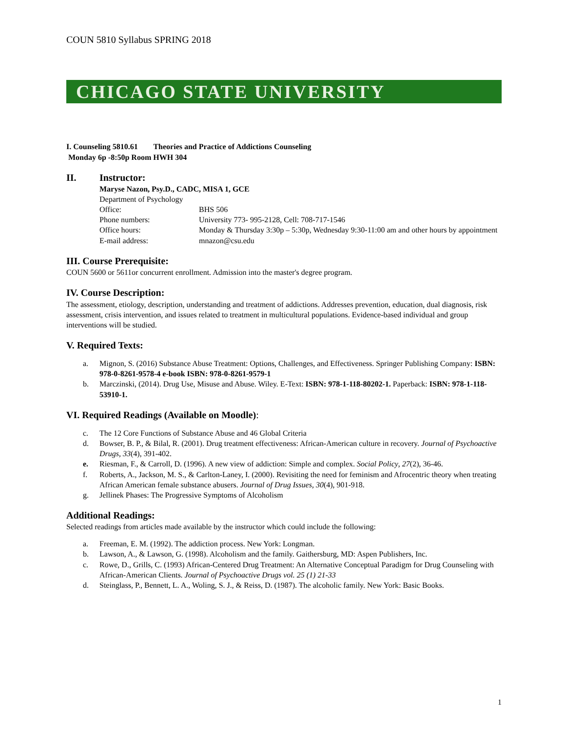COUN 5810 Syllabus SPRING 2018
CHICAGO STATE UNIVERSITY
I. Counseling 5810.61 Theories and Practice of Addictions Counseling
Monday 6p -8:50p Room HWH 304
II. Instructor:
Maryse Nazon, Psy.D., CADC, MISA 1, GCE
Department of Psychology
Office: BHS 506
Phone numbers: University 773- 995-2128, Cell: 708-717-1546
Office hours: Monday & Thursday 3:30p – 5:30p, Wednesday 9:30-11:00 am and other hours by appointment
E-mail address: mnazon@csu.edu
III. Course Prerequisite:
COUN 5600 or 5611or concurrent enrollment. Admission into the master's degree program.
IV. Course Description:
The assessment, etiology, description, understanding and treatment of addictions. Addresses prevention, education, dual diagnosis, risk assessment, crisis intervention, and issues related to treatment in multicultural populations. Evidence-based individual and group interventions will be studied.
V. Required Texts:
a. Mignon, S. (2016) Substance Abuse Treatment: Options, Challenges, and Effectiveness. Springer Publishing Company: ISBN: 978-0-8261-9578-4 e-book ISBN: 978-0-8261-9579-1
b. Marczinski, (2014). Drug Use, Misuse and Abuse. Wiley. E-Text: ISBN: 978-1-118-80202-1. Paperback: ISBN: 978-1-118-53910-1.
VI. Required Readings (Available on Moodle):
c. The 12 Core Functions of Substance Abuse and 46 Global Criteria
d. Bowser, B. P., & Bilal, R. (2001). Drug treatment effectiveness: African-American culture in recovery. Journal of Psychoactive Drugs, 33(4), 391-402.
e. Riesman, F., & Carroll, D. (1996). A new view of addiction: Simple and complex. Social Policy, 27(2), 36-46.
f. Roberts, A., Jackson, M. S., & Carlton-Laney, I. (2000). Revisiting the need for feminism and Afrocentric theory when treating African American female substance abusers. Journal of Drug Issues, 30(4), 901-918.
g. Jellinek Phases: The Progressive Symptoms of Alcoholism
Additional Readings:
Selected readings from articles made available by the instructor which could include the following:
a. Freeman, E. M. (1992). The addiction process. New York: Longman.
b. Lawson, A., & Lawson, G. (1998). Alcoholism and the family. Gaithersburg, MD: Aspen Publishers, Inc.
c. Rowe, D., Grills, C. (1993) African-Centered Drug Treatment: An Alternative Conceptual Paradigm for Drug Counseling with African-American Clients. Journal of Psychoactive Drugs vol. 25 (1) 21-33
d. Steinglass, P., Bennett, L. A., Woling, S. J., & Reiss, D. (1987). The alcoholic family. New York: Basic Books.
1